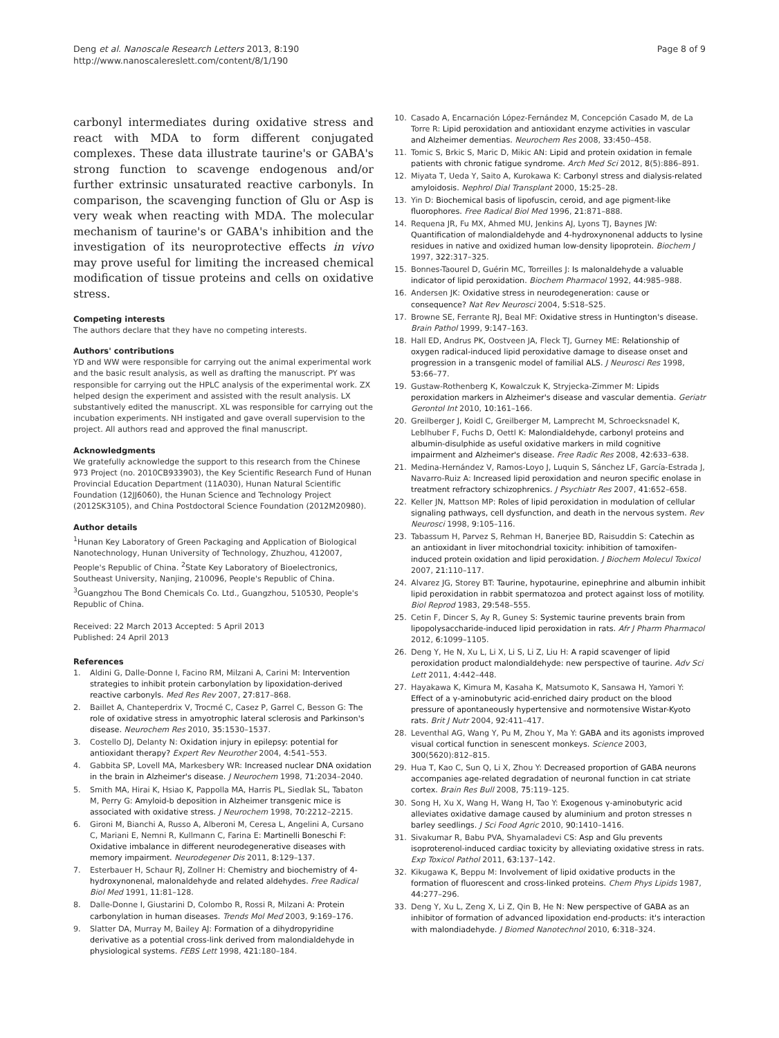Deng et al. Nanoscale Research Letters 2013, 8:190
http://www.nanoscalereslett.com/content/8/1/190
Page 8 of 9
carbonyl intermediates during oxidative stress and react with MDA to form different conjugated complexes. These data illustrate taurine's or GABA's strong function to scavenge endogenous and/or further extrinsic unsaturated reactive carbonyls. In comparison, the scavenging function of Glu or Asp is very weak when reacting with MDA. The molecular mechanism of taurine's or GABA's inhibition and the investigation of its neuroprotective effects in vivo may prove useful for limiting the increased chemical modification of tissue proteins and cells on oxidative stress.
Competing interests
The authors declare that they have no competing interests.
Authors' contributions
YD and WW were responsible for carrying out the animal experimental work and the basic result analysis, as well as drafting the manuscript. PY was responsible for carrying out the HPLC analysis of the experimental work. ZX helped design the experiment and assisted with the result analysis. LX substantively edited the manuscript. XL was responsible for carrying out the incubation experiments. NH instigated and gave overall supervision to the project. All authors read and approved the final manuscript.
Acknowledgments
We gratefully acknowledge the support to this research from the Chinese 973 Project (no. 2010CB933903), the Key Scientific Research Fund of Hunan Provincial Education Department (11A030), Hunan Natural Scientific Foundation (12JJ6060), the Hunan Science and Technology Project (2012SK3105), and China Postdoctoral Science Foundation (2012M20980).
Author details
<sup>1</sup> Hunan Key Laboratory of Green Packaging and Application of Biological Nanotechnology, Hunan University of Technology, Zhuzhou, 412007, People's Republic of China. <sup>2</sup>State Key Laboratory of Bioelectronics, Southeast University, Nanjing, 210096, People's Republic of China. <sup>3</sup>Guangzhou The Bond Chemicals Co. Ltd., Guangzhou, 510530, People's Republic of China.
Received: 22 March 2013 Accepted: 5 April 2013
Published: 24 April 2013
References
1. Aldini G, Dalle-Donne I, Facino RM, Milzani A, Carini M: Intervention strategies to inhibit protein carbonylation by lipoxidation-derived reactive carbonyls. Med Res Rev 2007, 27: 817–868.
2. Baillet A, Chanteperdrix V, Trocmé C, Casez P, Garrel C, Besson G: The role of oxidative stress in amyotrophic lateral sclerosis and Parkinson's disease. Neurochem Res 2010, 35: 1530–1537.
3. Costello DJ, Delanty N: Oxidation injury in epilepsy: potential for antioxidant therapy? Expert Rev Neurother 2004, 4: 541–553.
4. Gabbita SP, Lovell MA, Markesbery WR: Increased nuclear DNA oxidation in the brain in Alzheimer's disease. J Neurochem 1998, 71: 2034–2040.
5. Smith MA, Hirai K, Hsiao K, Pappolla MA, Harris PL, Siedlak SL, Tabaton M, Perry G: Amyloid-b deposition in Alzheimer transgenic mice is associated with oxidative stress. J Neurochem 1998, 70: 2212–2215.
6. Gironi M, Bianchi A, Russo A, Alberoni M, Ceresa L, Angelini A, Cursano C, Mariani E, Nemni R, Kullmann C, Farina E: Martinelli Boneschi F: Oxidative imbalance in different neurodegenerative diseases with memory impairment. Neurodegener Dis 2011, 8: 129–137.
7. Esterbauer H, Schaur RJ, Zollner H: Chemistry and biochemistry of 4-hydroxynonenal, malonaldehyde and related aldehydes. Free Radical Biol Med 1991, 11: 81–128.
8. Dalle-Donne I, Giustarini D, Colombo R, Rossi R, Milzani A: Protein carbonylation in human diseases. Trends Mol Med 2003, 9: 169–176.
9. Slatter DA, Murray M, Bailey AJ: Formation of a dihydropyridine derivative as a potential cross-link derived from malondialdehyde in physiological systems. FEBS Lett 1998, 421: 180–184.
10. Casado A, Encarnación López-Fernández M, Concepción Casado M, de La Torre R: Lipid peroxidation and antioxidant enzyme activities in vascular and Alzheimer dementias. Neurochem Res 2008, 33: 450–458.
11. Tomic S, Brkic S, Maric D, Mikic AN: Lipid and protein oxidation in female patients with chronic fatigue syndrome. Arch Med Sci 2012, 8(5):886–891.
12. Miyata T, Ueda Y, Saito A, Kurokawa K: Carbonyl stress and dialysis-related amyloidosis. Nephrol Dial Transplant 2000, 15: 25–28.
13. Yin D: Biochemical basis of lipofuscin, ceroid, and age pigment-like fluorophores. Free Radical Biol Med 1996, 21: 871–888.
14. Requena JR, Fu MX, Ahmed MU, Jenkins AJ, Lyons TJ, Baynes JW: Quantification of malondialdehyde and 4-hydroxynonenal adducts to lysine residues in native and oxidized human low-density lipoprotein. Biochem J 1997, 322: 317–325.
15. Bonnes-Taourel D, Guérin MC, Torreilles J: Is malonaldehyde a valuable indicator of lipid peroxidation. Biochem Pharmacol 1992, 44: 985–988.
16. Andersen JK: Oxidative stress in neurodegeneration: cause or consequence? Nat Rev Neurosci 2004, 5: S18–S25.
17. Browne SE, Ferrante RJ, Beal MF: Oxidative stress in Huntington's disease. Brain Pathol 1999, 9: 147–163.
18. Hall ED, Andrus PK, Oostveen JA, Fleck TJ, Gurney ME: Relationship of oxygen radical-induced lipid peroxidative damage to disease onset and progression in a transgenic model of familial ALS. J Neurosci Res 1998, 53: 66–77.
19. Gustaw-Rothenberg K, Kowalczuk K, Stryjecka-Zimmer M: Lipids peroxidation markers in Alzheimer's disease and vascular dementia. Geriatr Gerontol Int 2010, 10: 161–166.
20. Greilberger J, Koidl C, Greilberger M, Lamprecht M, Schroecksnadel K, Leblhuber F, Fuchs D, Oettl K: Malondialdehyde, carbonyl proteins and albumin-disulphide as useful oxidative markers in mild cognitive impairment and Alzheimer's disease. Free Radic Res 2008, 42: 633–638.
21. Medina-Hernández V, Ramos-Loyo J, Luquin S, Sánchez LF, García-Estrada J, Navarro-Ruiz A: Increased lipid peroxidation and neuron specific enolase in treatment refractory schizophrenics. J Psychiatr Res 2007, 41: 652–658.
22. Keller JN, Mattson MP: Roles of lipid peroxidation in modulation of cellular signaling pathways, cell dysfunction, and death in the nervous system. Rev Neurosci 1998, 9: 105–116.
23. Tabassum H, Parvez S, Rehman H, Banerjee BD, Raisuddin S: Catechin as an antioxidant in liver mitochondrial toxicity: inhibition of tamoxifen-induced protein oxidation and lipid peroxidation. J Biochem Molecul Toxicol 2007, 21: 110–117.
24. Alvarez JG, Storey BT: Taurine, hypotaurine, epinephrine and albumin inhibit lipid peroxidation in rabbit spermatozoa and protect against loss of motility. Biol Reprod 1983, 29: 548–555.
25. Cetin F, Dincer S, Ay R, Guney S: Systemic taurine prevents brain from lipopolysaccharide-induced lipid peroxidation in rats. Afr J Pharm Pharmacol 2012, 6: 1099–1105.
26. Deng Y, He N, Xu L, Li X, Li S, Li Z, Liu H: A rapid scavenger of lipid peroxidation product malondialdehyde: new perspective of taurine. Adv Sci Lett 2011, 4: 442–448.
27. Hayakawa K, Kimura M, Kasaha K, Matsumoto K, Sansawa H, Yamori Y: Effect of a γ-aminobutyric acid-enriched dairy product on the blood pressure of apontaneously hypertensive and normotensive Wistar-Kyoto rats. Brit J Nutr 2004, 92: 411–417.
28. Leventhal AG, Wang Y, Pu M, Zhou Y, Ma Y: GABA and its agonists improved visual cortical function in senescent monkeys. Science 2003, 300(5620):812–815.
29. Hua T, Kao C, Sun Q, Li X, Zhou Y: Decreased proportion of GABA neurons accompanies age-related degradation of neuronal function in cat striate cortex. Brain Res Bull 2008, 75: 119–125.
30. Song H, Xu X, Wang H, Wang H, Tao Y: Exogenous γ-aminobutyric acid alleviates oxidative damage caused by aluminium and proton stresses n barley seedlings. J Sci Food Agric 2010, 90: 1410–1416.
31. Sivakumar R, Babu PVA, Shyamaladevi CS: Asp and Glu prevents isoproterenol-induced cardiac toxicity by alleviating oxidative stress in rats. Exp Toxicol Pathol 2011, 63: 137–142.
32. Kikugawa K, Beppu M: Involvement of lipid oxidative products in the formation of fluorescent and cross-linked proteins. Chem Phys Lipids 1987, 44: 277–296.
33. Deng Y, Xu L, Zeng X, Li Z, Qin B, He N: New perspective of GABA as an inhibitor of formation of advanced lipoxidation end-products: it's interaction with malondiadehyde. J Biomed Nanotechnol 2010, 6: 318–324.